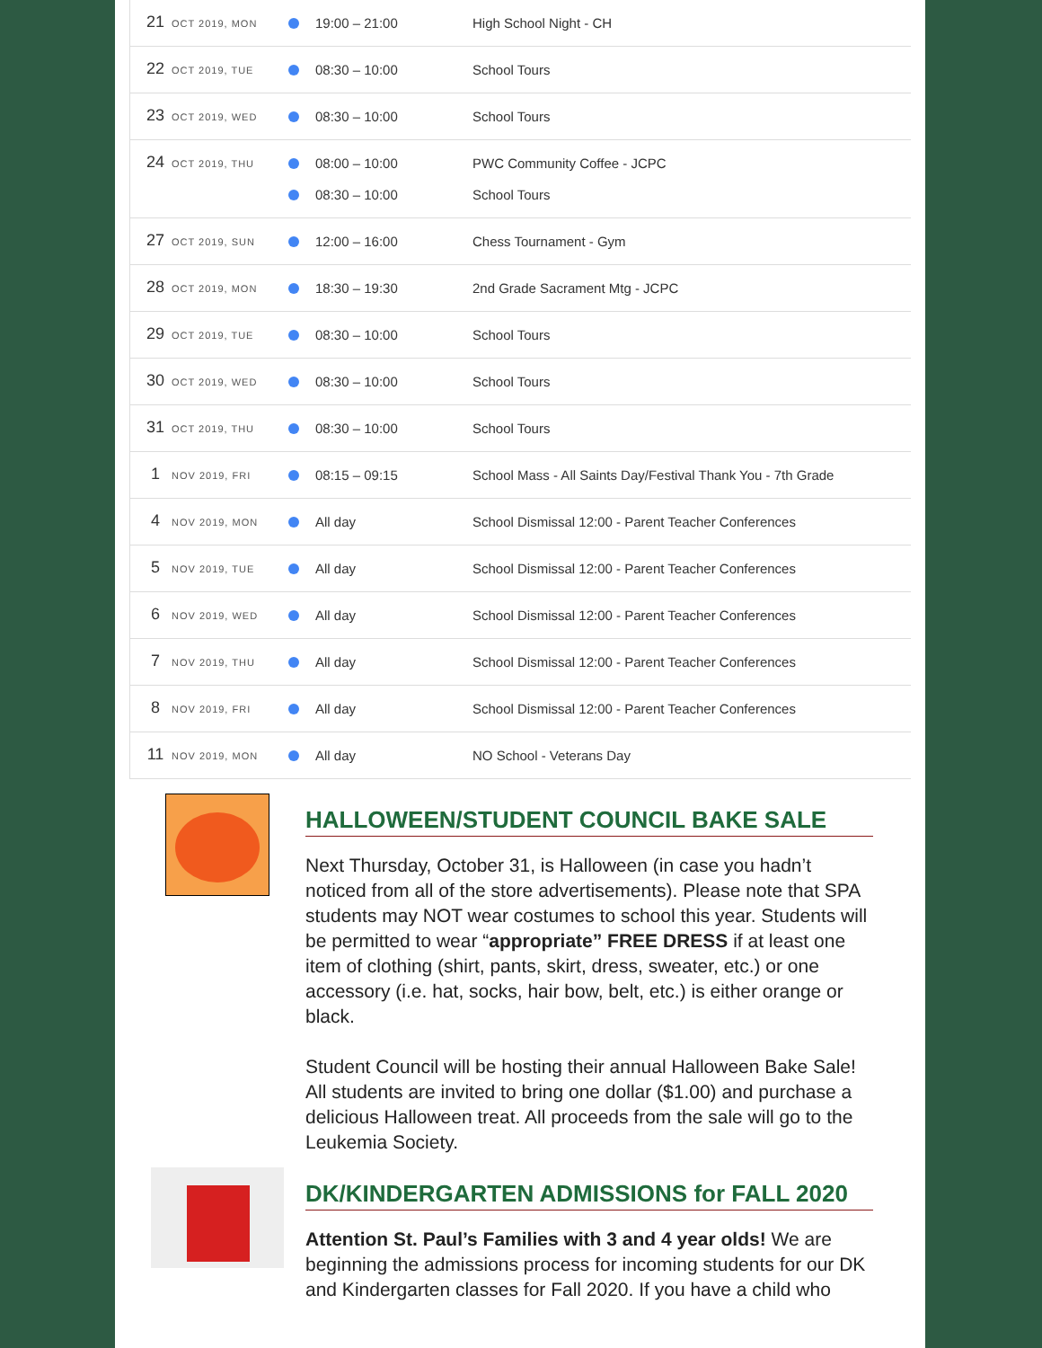| 21 | OCT 2019, MON | 19:00 – 21:00 High School Night - CH |
| 22 | OCT 2019, TUE | 08:30 – 10:00 School Tours |
| 23 | OCT 2019, WED | 08:30 – 10:00 School Tours |
| 24 | OCT 2019, THU | 08:00 – 10:00 PWC Community Coffee - JCPC 08:30 – 10:00 School Tours |
| 27 | OCT 2019, SUN | 12:00 – 16:00 Chess Tournament - Gym |
| 28 | OCT 2019, MON | 18:30 – 19:30 2nd Grade Sacrament Mtg - JCPC |
| 29 | OCT 2019, TUE | 08:30 – 10:00 School Tours |
| 30 | OCT 2019, WED | 08:30 – 10:00 School Tours |
| 31 | OCT 2019, THU | 08:30 – 10:00 School Tours |
| 1 | NOV 2019, FRI | 08:15 – 09:15 School Mass - All Saints Day/Festival Thank You - 7th Grade |
| 4 | NOV 2019, MON | All day School Dismissal 12:00 - Parent Teacher Conferences |
| 5 | NOV 2019, TUE | All day School Dismissal 12:00 - Parent Teacher Conferences |
| 6 | NOV 2019, WED | All day School Dismissal 12:00 - Parent Teacher Conferences |
| 7 | NOV 2019, THU | All day School Dismissal 12:00 - Parent Teacher Conferences |
| 8 | NOV 2019, FRI | All day School Dismissal 12:00 - Parent Teacher Conferences |
| 11 | NOV 2019, MON | All day NO School - Veterans Day |
HALLOWEEN/STUDENT COUNCIL BAKE SALE
Next Thursday, October 31, is Halloween (in case you hadn’t noticed from all of the store advertisements). Please note that SPA students may NOT wear costumes to school this year. Students will be permitted to wear “appropriate” FREE DRESS if at least one item of clothing (shirt, pants, skirt, dress, sweater, etc.) or one accessory (i.e. hat, socks, hair bow, belt, etc.) is either orange or black.
Student Council will be hosting their annual Halloween Bake Sale! All students are invited to bring one dollar ($1.00) and purchase a delicious Halloween treat. All proceeds from the sale will go to the Leukemia Society.
DK/KINDERGARTEN ADMISSIONS for FALL 2020
Attention St. Paul’s Families with 3 and 4 year olds! We are beginning the admissions process for incoming students for our DK and Kindergarten classes for Fall 2020. If you have a child who